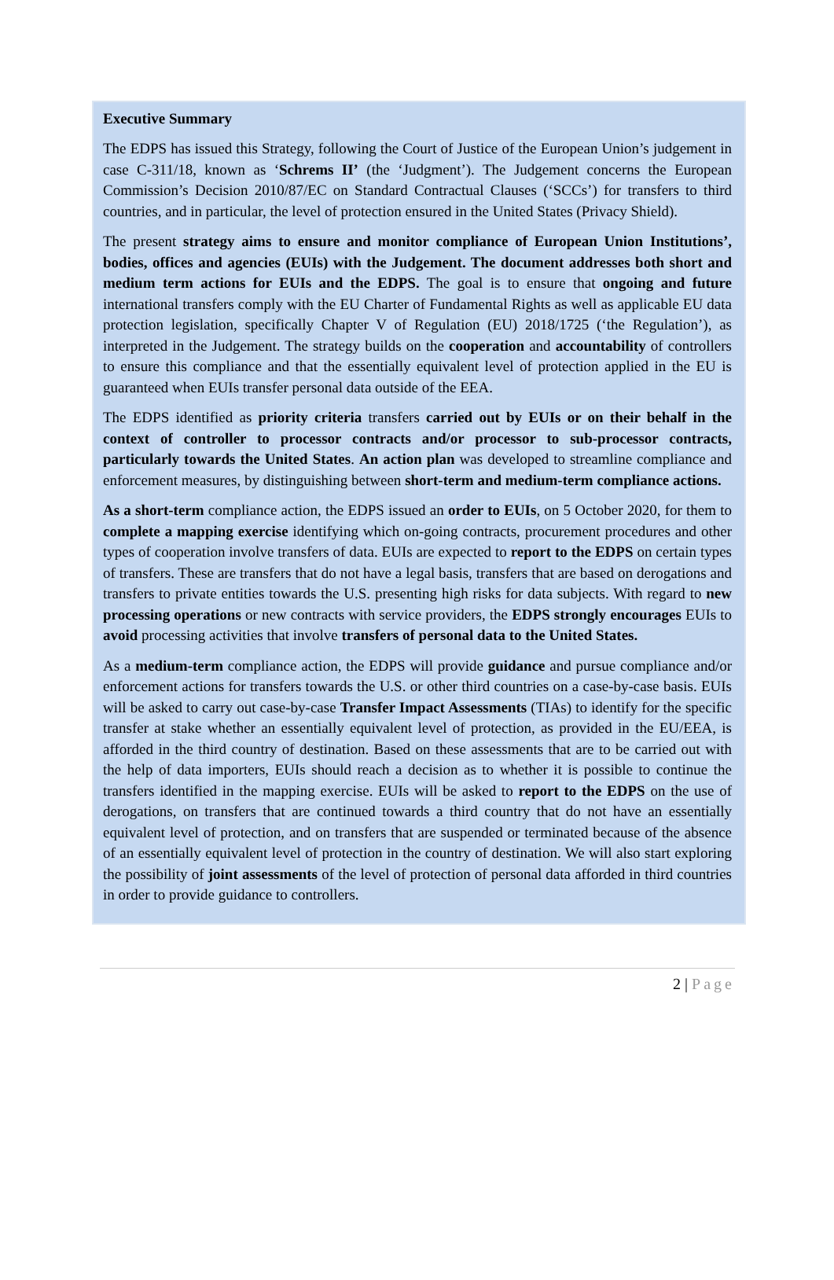Executive Summary
The EDPS has issued this Strategy, following the Court of Justice of the European Union’s judgement in case C-311/18, known as ‘Schrems II’ (the ‘Judgment’). The Judgement concerns the European Commission’s Decision 2010/87/EC on Standard Contractual Clauses (‘SCCs’) for transfers to third countries, and in particular, the level of protection ensured in the United States (Privacy Shield).
The present strategy aims to ensure and monitor compliance of European Union Institutions’, bodies, offices and agencies (EUIs) with the Judgement. The document addresses both short and medium term actions for EUIs and the EDPS. The goal is to ensure that ongoing and future international transfers comply with the EU Charter of Fundamental Rights as well as applicable EU data protection legislation, specifically Chapter V of Regulation (EU) 2018/1725 (‘the Regulation’), as interpreted in the Judgement. The strategy builds on the cooperation and accountability of controllers to ensure this compliance and that the essentially equivalent level of protection applied in the EU is guaranteed when EUIs transfer personal data outside of the EEA.
The EDPS identified as priority criteria transfers carried out by EUIs or on their behalf in the context of controller to processor contracts and/or processor to sub-processor contracts, particularly towards the United States. An action plan was developed to streamline compliance and enforcement measures, by distinguishing between short-term and medium-term compliance actions.
As a short-term compliance action, the EDPS issued an order to EUIs, on 5 October 2020, for them to complete a mapping exercise identifying which on-going contracts, procurement procedures and other types of cooperation involve transfers of data. EUIs are expected to report to the EDPS on certain types of transfers. These are transfers that do not have a legal basis, transfers that are based on derogations and transfers to private entities towards the U.S. presenting high risks for data subjects. With regard to new processing operations or new contracts with service providers, the EDPS strongly encourages EUIs to avoid processing activities that involve transfers of personal data to the United States.
As a medium-term compliance action, the EDPS will provide guidance and pursue compliance and/or enforcement actions for transfers towards the U.S. or other third countries on a case-by-case basis. EUIs will be asked to carry out case-by-case Transfer Impact Assessments (TIAs) to identify for the specific transfer at stake whether an essentially equivalent level of protection, as provided in the EU/EEA, is afforded in the third country of destination. Based on these assessments that are to be carried out with the help of data importers, EUIs should reach a decision as to whether it is possible to continue the transfers identified in the mapping exercise. EUIs will be asked to report to the EDPS on the use of derogations, on transfers that are continued towards a third country that do not have an essentially equivalent level of protection, and on transfers that are suspended or terminated because of the absence of an essentially equivalent level of protection in the country of destination. We will also start exploring the possibility of joint assessments of the level of protection of personal data afforded in third countries in order to provide guidance to controllers.
2 | Page